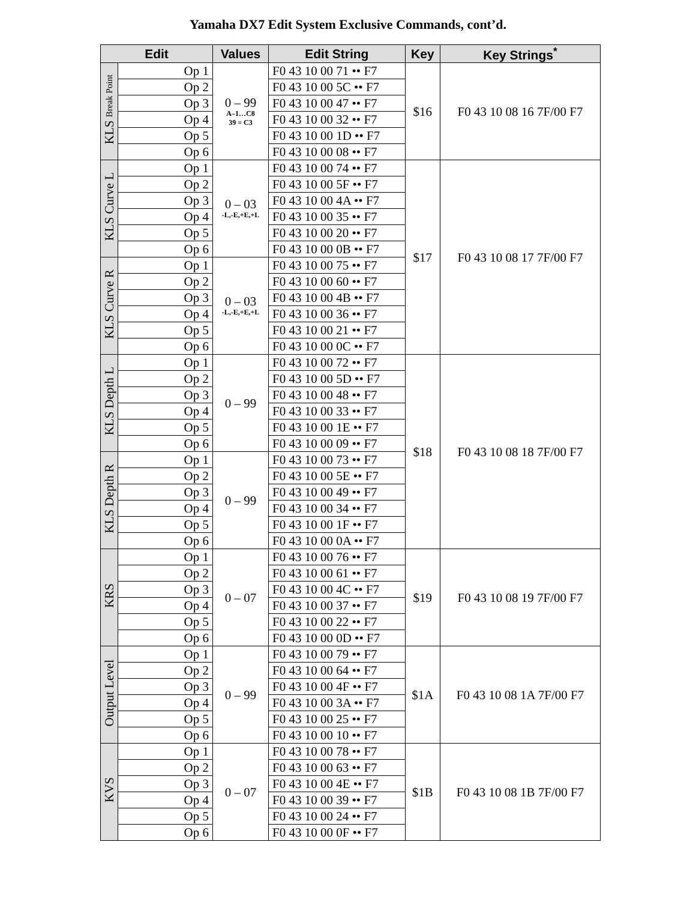Yamaha DX7 Edit System Exclusive Commands, cont’d.
| Edit | | Values | Edit String | Key | Key Strings<sup>*</sup> |
| --- | --- | --- | --- | --- | --- |
| KLS Break Point | Op 1 | 0 – 99 A–1…C8 39 = C3 | F0 43 10 00 71 •• F7 | $16 | F0 43 10 08 16 7F/00 F7 |
| | Op 2 | | F0 43 10 00 5C •• F7 | | |
| | Op 3 | | F0 43 10 00 47 •• F7 | | |
| | Op 4 | | F0 43 10 00 32 •• F7 | | |
| | Op 5 | | F0 43 10 00 1D •• F7 | | |
| | Op 6 | | F0 43 10 00 08 •• F7 | | |
| KLS Curve L | Op 1 | 0 – 03 -L,-E,+E,+L | F0 43 10 00 74 •• F7 | $17 | F0 43 10 08 17 7F/00 F7 |
| | Op 2 | | F0 43 10 00 5F •• F7 | | |
| | Op 3 | | F0 43 10 00 4A •• F7 | | |
| | Op 4 | | F0 43 10 00 35 •• F7 | | |
| | Op 5 | | F0 43 10 00 20 •• F7 | | |
| | Op 6 | | F0 43 10 00 0B •• F7 | | |
| KLS Curve R | Op 1 | 0 – 03 -L,-E,+E,+L | F0 43 10 00 75 •• F7 | | |
| | Op 2 | | F0 43 10 00 60 •• F7 | | |
| | Op 3 | | F0 43 10 00 4B •• F7 | | |
| | Op 4 | | F0 43 10 00 36 •• F7 | | |
| | Op 5 | | F0 43 10 00 21 •• F7 | | |
| | Op 6 | | F0 43 10 00 0C •• F7 | | |
| KLS Depth L | Op 1 | 0 – 99 | F0 43 10 00 72 •• F7 | $18 | F0 43 10 08 18 7F/00 F7 |
| | Op 2 | | F0 43 10 00 5D •• F7 | | |
| | Op 3 | | F0 43 10 00 48 •• F7 | | |
| | Op 4 | | F0 43 10 00 33 •• F7 | | |
| | Op 5 | | F0 43 10 00 1E •• F7 | | |
| | Op 6 | | F0 43 10 00 09 •• F7 | | |
| KLS Depth R | Op 1 | 0 – 99 | F0 43 10 00 73 •• F7 | | |
| | Op 2 | | F0 43 10 00 5E •• F7 | | |
| | Op 3 | | F0 43 10 00 49 •• F7 | | |
| | Op 4 | | F0 43 10 00 34 •• F7 | | |
| | Op 5 | | F0 43 10 00 1F •• F7 | | |
| | Op 6 | | F0 43 10 00 0A •• F7 | | |
| KRS | Op 1 | 0 – 07 | F0 43 10 00 76 •• F7 | $19 | F0 43 10 08 19 7F/00 F7 |
| | Op 2 | | F0 43 10 00 61 •• F7 | | |
| | Op 3 | | F0 43 10 00 4C •• F7 | | |
| | Op 4 | | F0 43 10 00 37 •• F7 | | |
| | Op 5 | | F0 43 10 00 22 •• F7 | | |
| | Op 6 | | F0 43 10 00 0D •• F7 | | |
| Output Level | Op 1 | 0 – 99 | F0 43 10 00 79 •• F7 | $1A | F0 43 10 08 1A 7F/00 F7 |
| | Op 2 | | F0 43 10 00 64 •• F7 | | |
| | Op 3 | | F0 43 10 00 4F •• F7 | | |
| | Op 4 | | F0 43 10 00 3A •• F7 | | |
| | Op 5 | | F0 43 10 00 25 •• F7 | | |
| | Op 6 | | F0 43 10 00 10 •• F7 | | |
| KVS | Op 1 | 0 – 07 | F0 43 10 00 78 •• F7 | $1B | F0 43 10 08 1B 7F/00 F7 |
| | Op 2 | | F0 43 10 00 63 •• F7 | | |
| | Op 3 | | F0 43 10 00 4E •• F7 | | |
| | Op 4 | | F0 43 10 00 39 •• F7 | | |
| | Op 5 | | F0 43 10 00 24 •• F7 | | |
| | Op 6 | | F0 43 10 00 0F •• F7 | | |